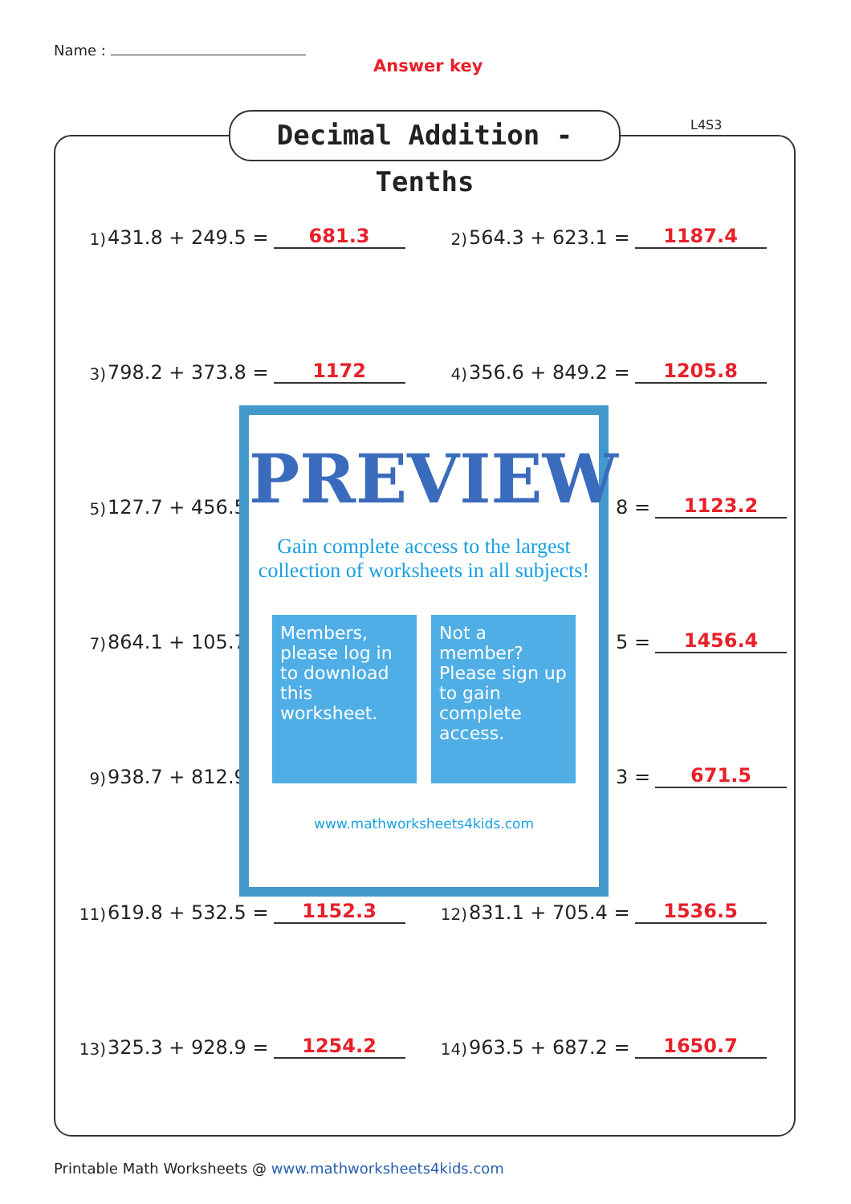Name :
Answer key
Decimal Addition - Tenths
L4S3
1) 431.8 + 249.5 = 681.3
2) 564.3 + 623.1 = 1187.4
3) 798.2 + 373.8 = 1172
4) 356.6 + 849.2 = 1205.8
5) 127.7 + 456.5 8 = 1123.2
7) 864.1 + 105.7 5 = 1456.4
9) 938.7 + 812.9 3 = 671.5
11) 619.8 + 532.5 = 1152.3
12) 831.1 + 705.4 = 1536.5
13) 325.3 + 928.9 = 1254.2
14) 963.5 + 687.2 = 1650.7
PREVIEW
Gain complete access to the largest
collection of worksheets in all subjects!
Members, please log in to download this worksheet.
Not a member? Please sign up to gain complete access.
www.mathworksheets4kids.com
Printable Math Worksheets @ www.mathworksheets4kids.com